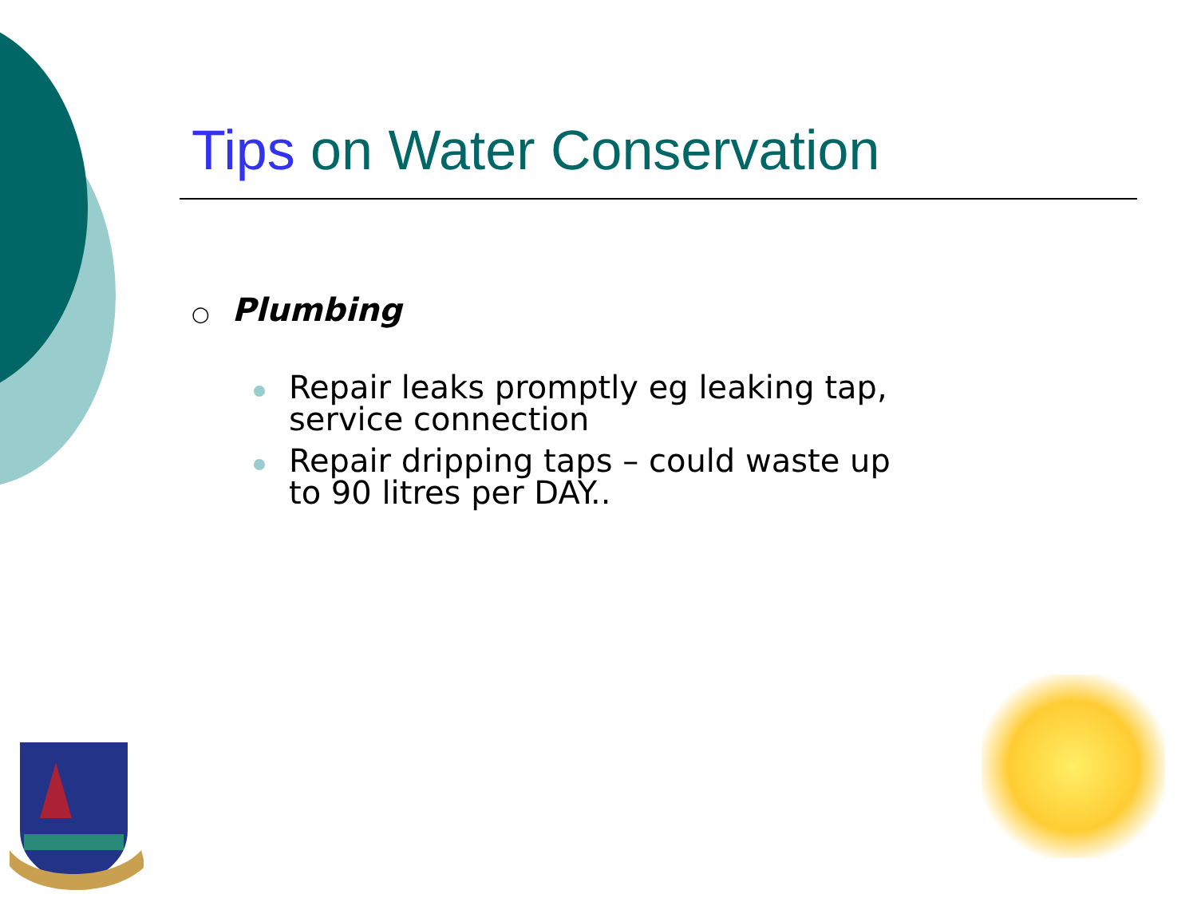Tips on Water Conservation
○ Plumbing
Repair leaks promptly eg leaking tap, service connection
Repair dripping taps – could waste up to 90 litres per DAY..